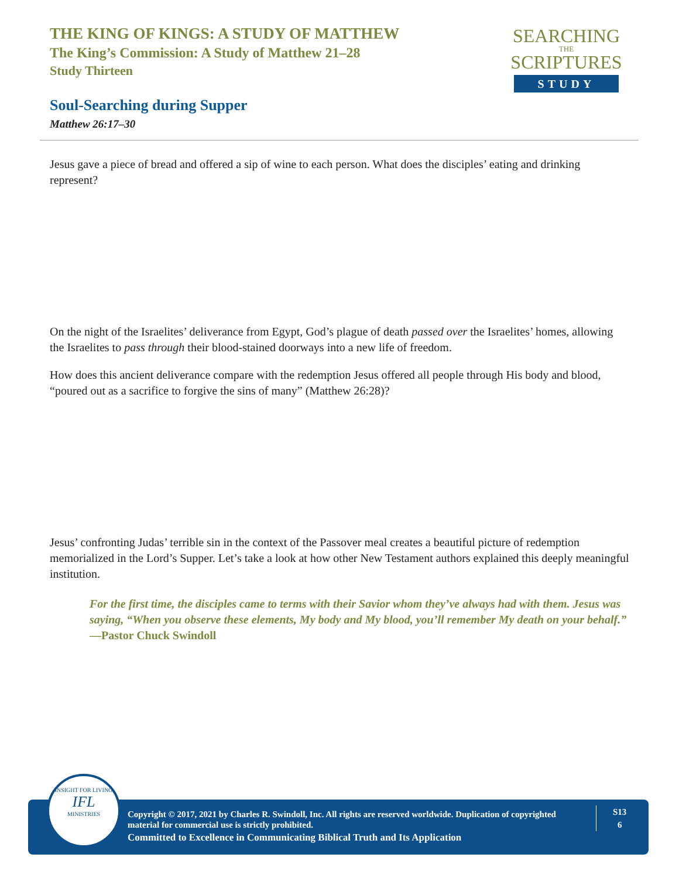THE KING OF KINGS: A STUDY OF MATTHEW
The King’s Commission: A Study of Matthew 21–28
Study Thirteen
SEARCHING
THE
SCRIPTURES
STUDY
Soul-Searching during Supper
Matthew 26:17–30
Jesus gave a piece of bread and offered a sip of wine to each person. What does the disciples’ eating and drinking represent?
On the night of the Israelites’ deliverance from Egypt, God’s plague of death passed over the Israelites’ homes, allowing the Israelites to pass through their blood-stained doorways into a new life of freedom.
How does this ancient deliverance compare with the redemption Jesus offered all people through His body and blood, “poured out as a sacrifice to forgive the sins of many” (Matthew 26:28)?
Jesus’ confronting Judas’ terrible sin in the context of the Passover meal creates a beautiful picture of redemption memorialized in the Lord’s Supper. Let’s take a look at how other New Testament authors explained this deeply meaningful institution.
For the first time, the disciples came to terms with their Savior whom they’ve always had with them. Jesus was saying, “When you observe these elements, My body and My blood, you’ll remember My death on your behalf.” —Pastor Chuck Swindoll
Copyright © 2017, 2021 by Charles R. Swindoll, Inc. All rights are reserved worldwide. Duplication of copyrighted material for commercial use is strictly prohibited.
Committed to Excellence in Communicating Biblical Truth and Its Application
S13
6
INSIGHT FOR LIVING
IFL
MINISTRIES